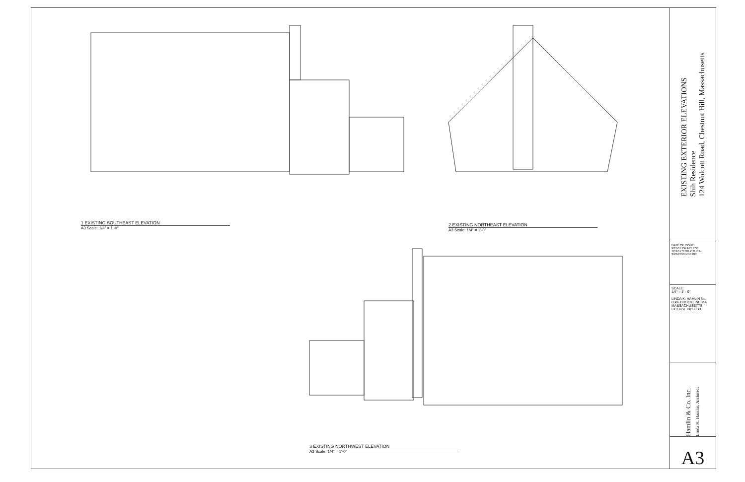1 EXISTING SOUTHEAST ELEVATION
A3 Scale: 1/4" = 1'-0"
2 EXISTING NORTHEAST ELEVATION
A3 Scale: 1/4" = 1'-0"
3 EXISTING NORTHWEST ELEVATION
A3 Scale: 1/4" = 1'-0"
EXISTING EXTERIOR ELEVATIONS
Shih Residence
124 Wolcott Road, Chestnut Hill, Massachusetts
DATE OF ISSUE:
9/15/17 DRAFT EST
12/1/17 STRUCTURAL
2/26/2018 PERMIT
SCALE:
1/4" = 1' - 0"
LINDA K. HAMLIN No. 6586 BROOKLINE MA
MASSACHUSETTS LICENSE NO. 6586
Hamlin & Co. Inc.
Linda K. Hamlin, Architect
A3